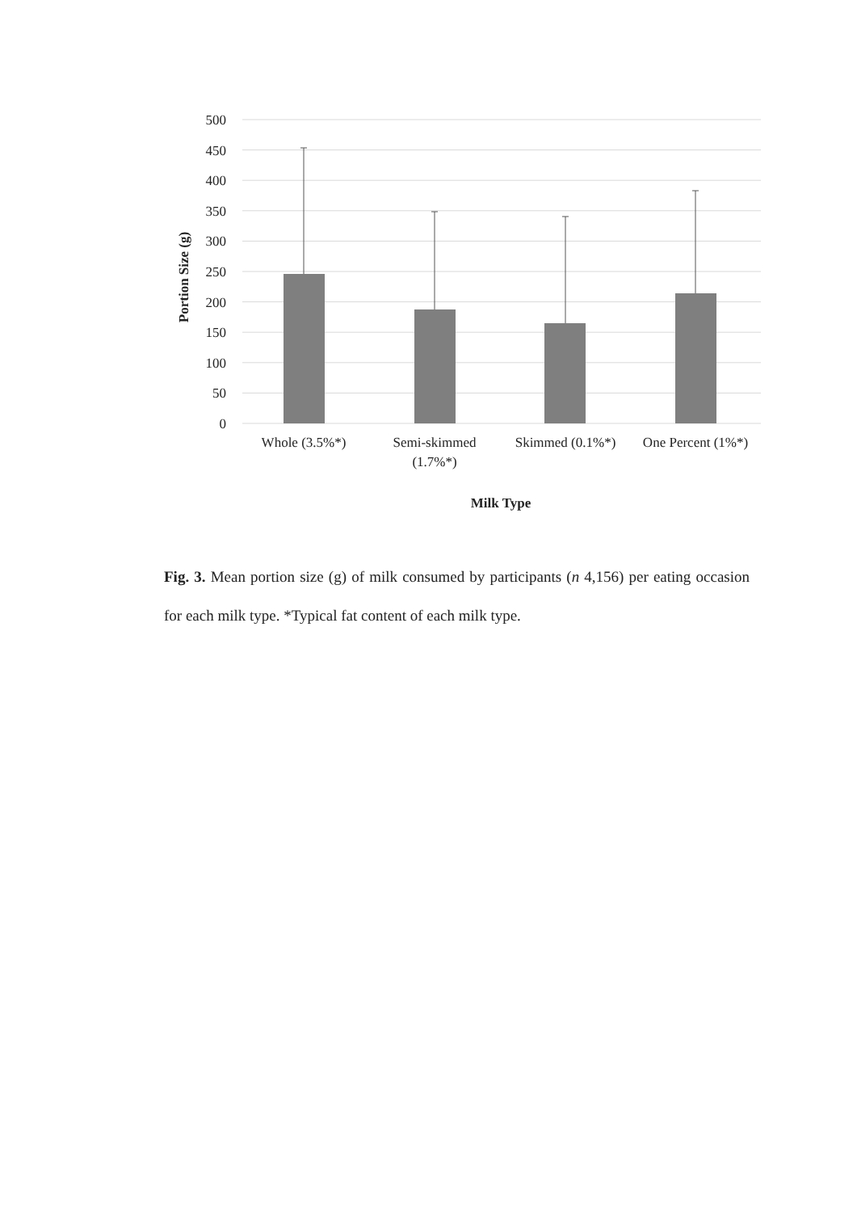500
450
400
350
300
250
200
150
100
50
0
Whole (3.5%*)
Semi-skimmed
(1.7%*)
Skimmed (0.1%*)
One Percent (1%*)
Milk Type
Portion Size (g)
Fig. 3. Mean portion size (g) of milk consumed by participants (n 4,156) per eating occasion for each milk type. *Typical fat content of each milk type.